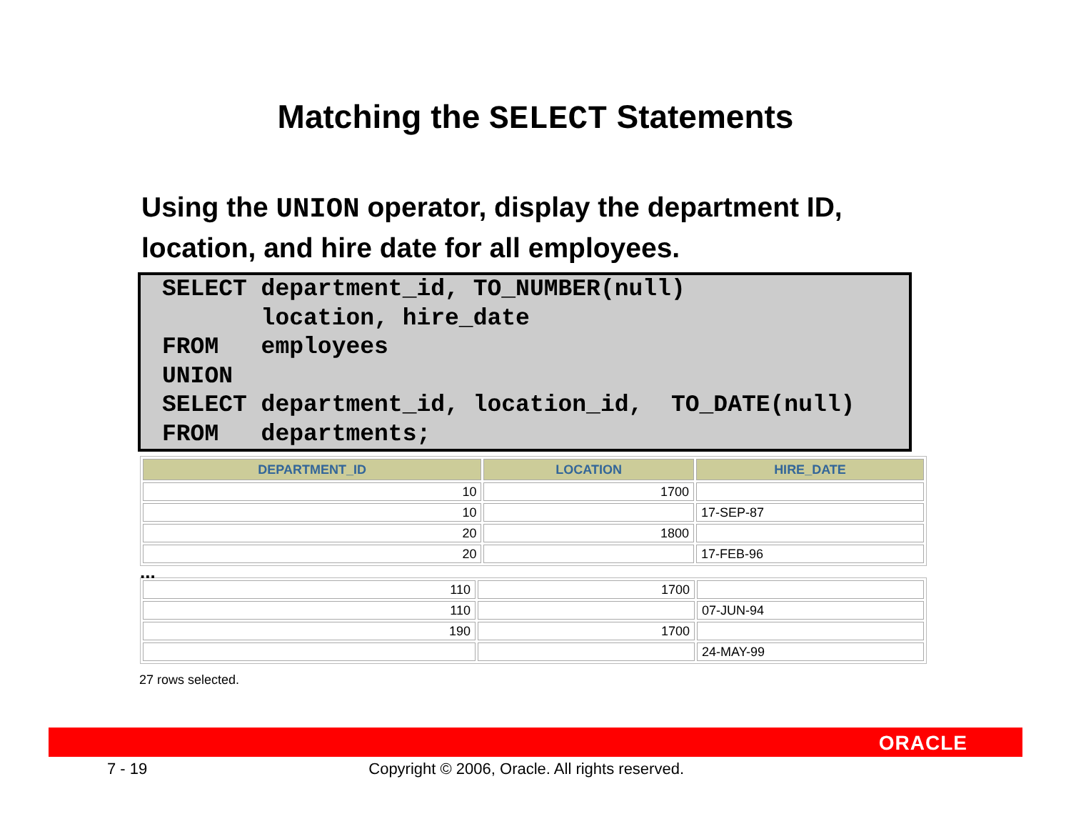Matching the SELECT Statements
Using the UNION operator, display the department ID, location, and hire date for all employees.
SELECT department_id, TO_NUMBER(null)
       location, hire_date
FROM   employees
UNION
SELECT department_id, location_id,  TO_DATE(null)
FROM   departments;
| DEPARTMENT_ID | LOCATION | HIRE_DATE |
| --- | --- | --- |
| 10 | 1700 | |
| 10 | | 17-SEP-87 |
| 20 | 1800 | |
| 20 | | 17-FEB-96 |
...
| 110 | 1700 | |
| 110 | | 07-JUN-94 |
| 190 | 1700 | |
| | | 24-MAY-99 |
27 rows selected.
ORACLE
7 - 19 Copyright © 2006, Oracle. All rights reserved.